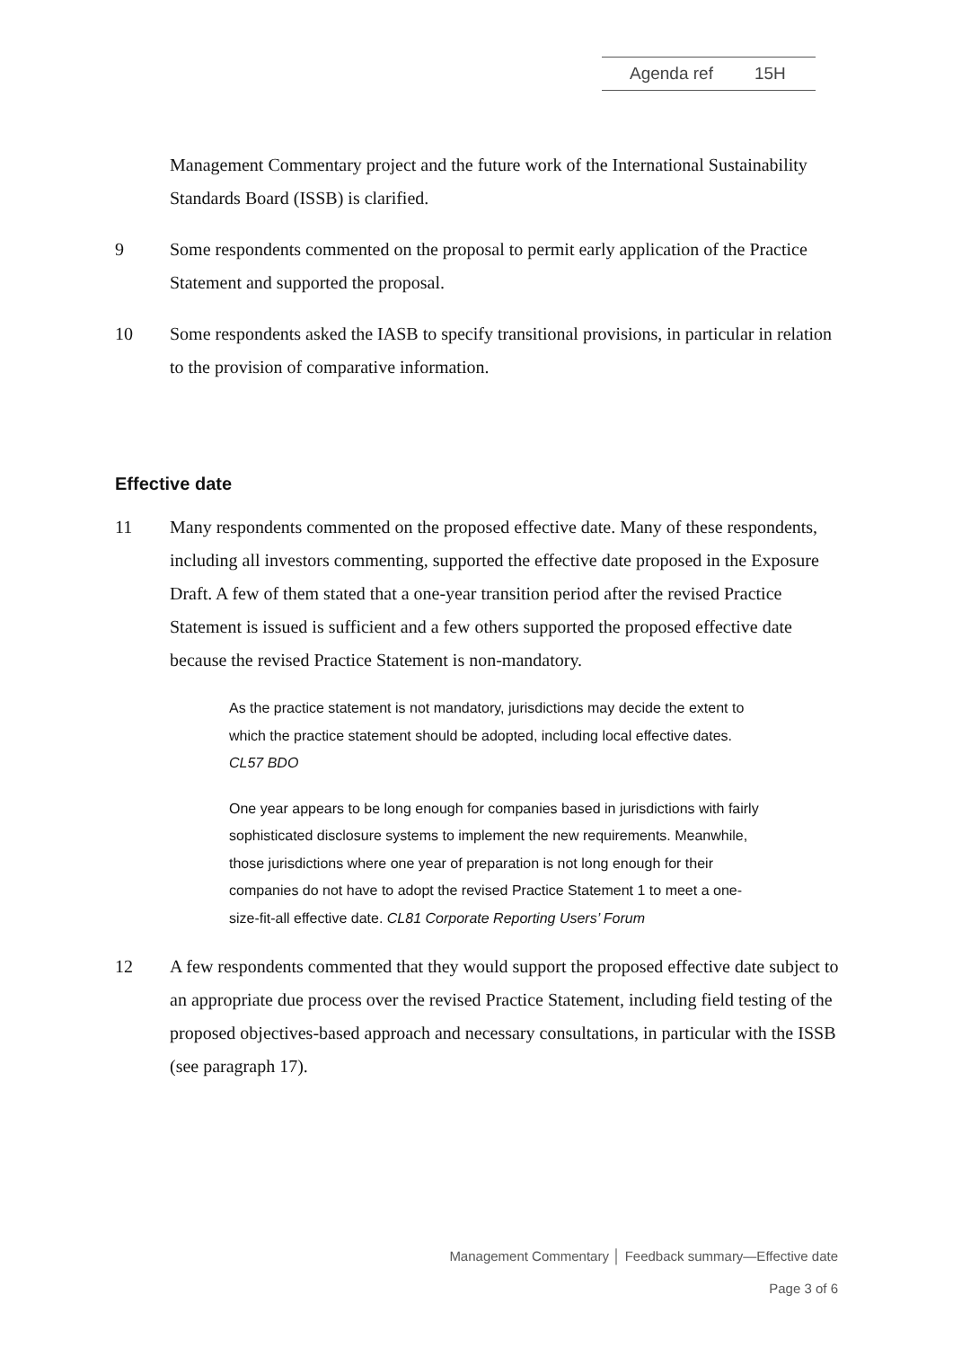Agenda ref 15H
Management Commentary project and the future work of the International Sustainability Standards Board (ISSB) is clarified.
9 Some respondents commented on the proposal to permit early application of the Practice Statement and supported the proposal.
10 Some respondents asked the IASB to specify transitional provisions, in particular in relation to the provision of comparative information.
Effective date
11 Many respondents commented on the proposed effective date. Many of these respondents, including all investors commenting, supported the effective date proposed in the Exposure Draft. A few of them stated that a one-year transition period after the revised Practice Statement is issued is sufficient and a few others supported the proposed effective date because the revised Practice Statement is non-mandatory.
As the practice statement is not mandatory, jurisdictions may decide the extent to which the practice statement should be adopted, including local effective dates. CL57 BDO
One year appears to be long enough for companies based in jurisdictions with fairly sophisticated disclosure systems to implement the new requirements. Meanwhile, those jurisdictions where one year of preparation is not long enough for their companies do not have to adopt the revised Practice Statement 1 to meet a one-size-fit-all effective date. CL81 Corporate Reporting Users’ Forum
12 A few respondents commented that they would support the proposed effective date subject to an appropriate due process over the revised Practice Statement, including field testing of the proposed objectives-based approach and necessary consultations, in particular with the ISSB (see paragraph 17).
Management Commentary │ Feedback summary—Effective date
Page 3 of 6